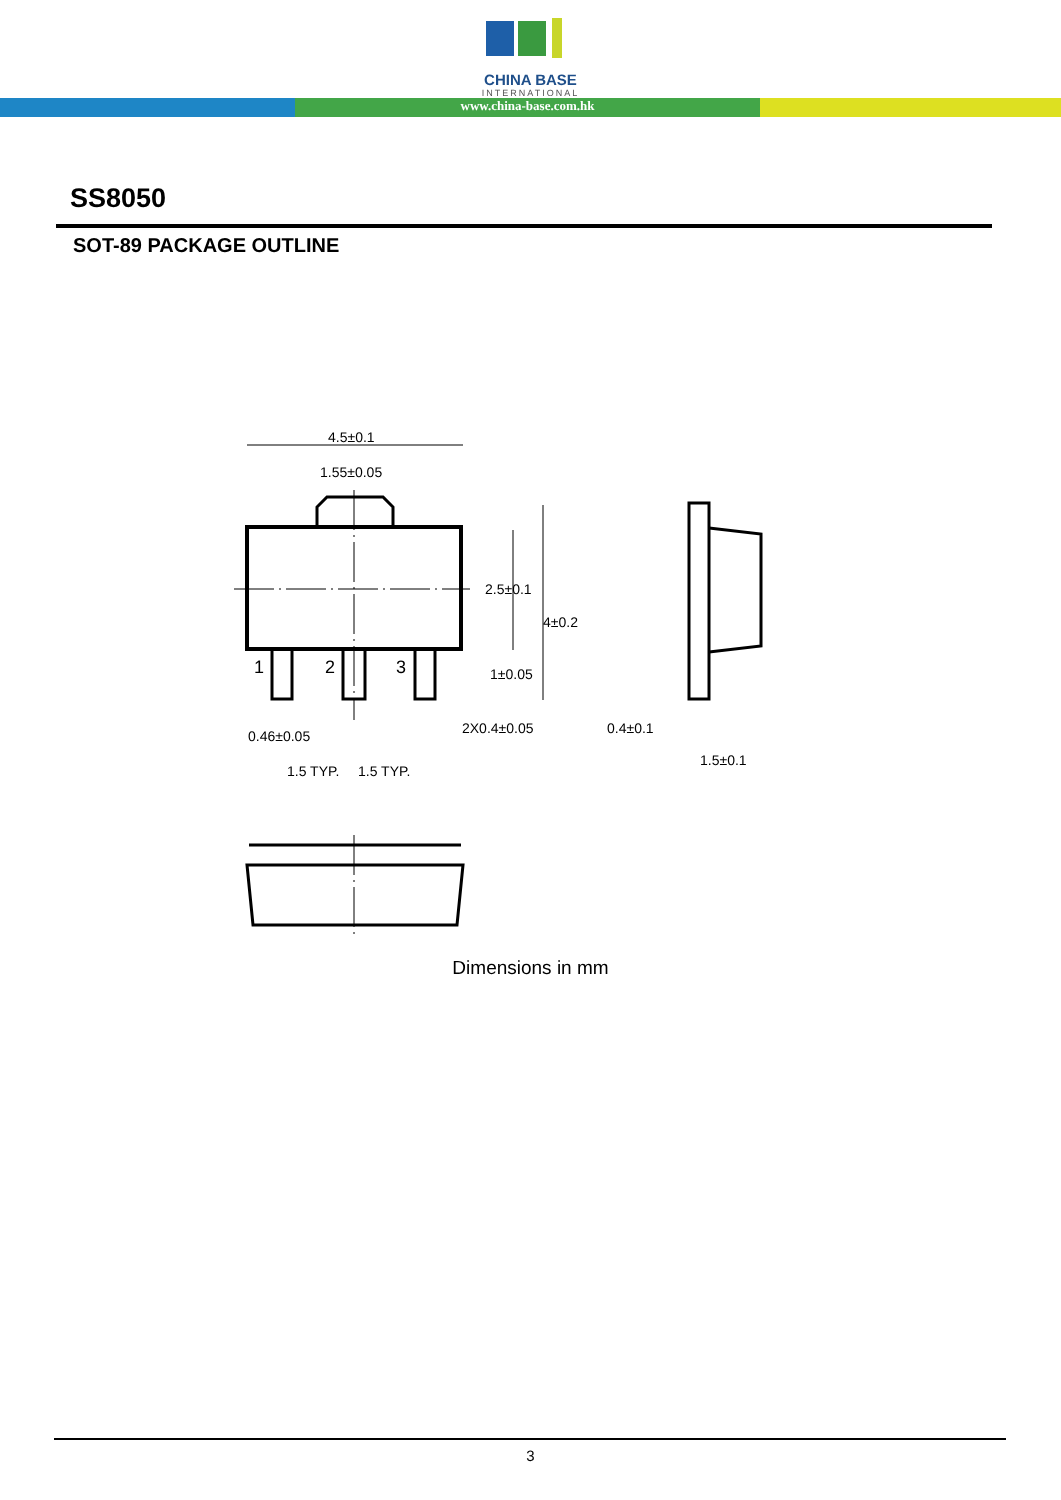CHINA BASE
INTERNATIONAL
www.china-base.com.hk
SS8050
SOT-89 PACKAGE OUTLINE
4.5±0.1
1.55±0.05
2.5±0.1
4±0.2
1±0.05
0.46±0.05
2X0.4±0.05
0.4±0.1
1.5±0.1
1.5 TYP.
1.5 TYP.
1
2
3
Dimensions in mm
3